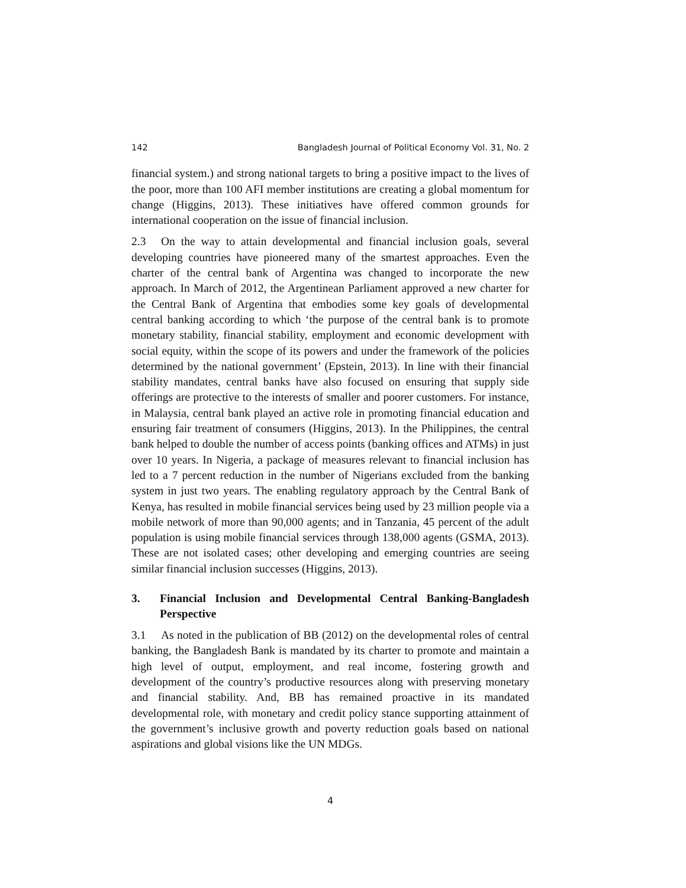142 Bangladesh Journal of Political Economy Vol. 31, No. 2
financial system.) and strong national targets to bring a positive impact to the lives of the poor, more than 100 AFI member institutions are creating a global momentum for change (Higgins, 2013). These initiatives have offered common grounds for international cooperation on the issue of financial inclusion.
2.3 On the way to attain developmental and financial inclusion goals, several developing countries have pioneered many of the smartest approaches. Even the charter of the central bank of Argentina was changed to incorporate the new approach. In March of 2012, the Argentinean Parliament approved a new charter for the Central Bank of Argentina that embodies some key goals of developmental central banking according to which ‘the purpose of the central bank is to promote monetary stability, financial stability, employment and economic development with social equity, within the scope of its powers and under the framework of the policies determined by the national government’ (Epstein, 2013). In line with their financial stability mandates, central banks have also focused on ensuring that supply side offerings are protective to the interests of smaller and poorer customers. For instance, in Malaysia, central bank played an active role in promoting financial education and ensuring fair treatment of consumers (Higgins, 2013). In the Philippines, the central bank helped to double the number of access points (banking offices and ATMs) in just over 10 years. In Nigeria, a package of measures relevant to financial inclusion has led to a 7 percent reduction in the number of Nigerians excluded from the banking system in just two years. The enabling regulatory approach by the Central Bank of Kenya, has resulted in mobile financial services being used by 23 million people via a mobile network of more than 90,000 agents; and in Tanzania, 45 percent of the adult population is using mobile financial services through 138,000 agents (GSMA, 2013). These are not isolated cases; other developing and emerging countries are seeing similar financial inclusion successes (Higgins, 2013).
3. Financial Inclusion and Developmental Central Banking-Bangladesh Perspective
3.1 As noted in the publication of BB (2012) on the developmental roles of central banking, the Bangladesh Bank is mandated by its charter to promote and maintain a high level of output, employment, and real income, fostering growth and development of the country’s productive resources along with preserving monetary and financial stability. And, BB has remained proactive in its mandated developmental role, with monetary and credit policy stance supporting attainment of the government’s inclusive growth and poverty reduction goals based on national aspirations and global visions like the UN MDGs.
4